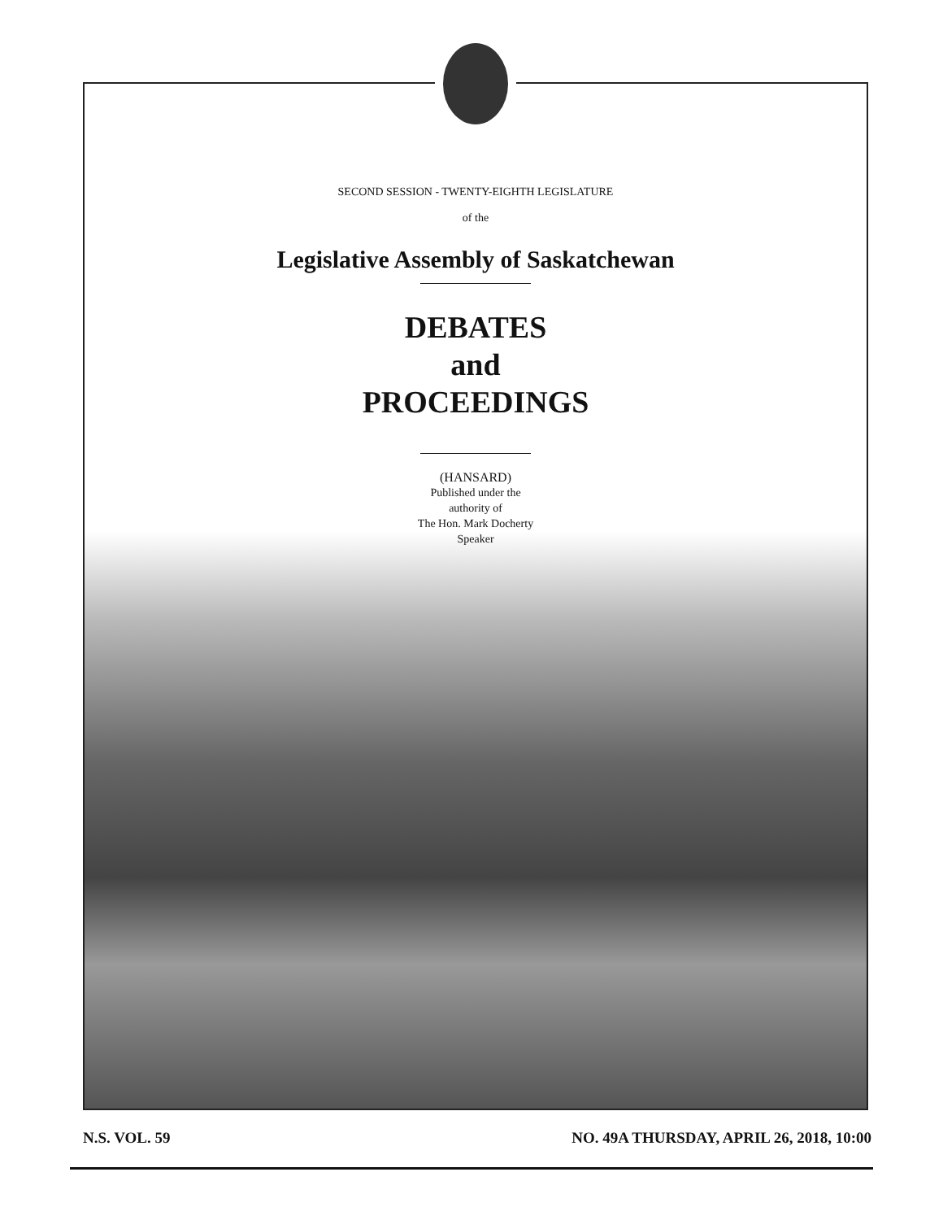SECOND SESSION - TWENTY-EIGHTH LEGISLATURE
of the
Legislative Assembly of Saskatchewan
DEBATES
and
PROCEEDINGS
(HANSARD)
Published under the
authority of
The Hon. Mark Docherty
Speaker
N.S. VOL. 59 NO. 49A THURSDAY, APRIL 26, 2018, 10:00